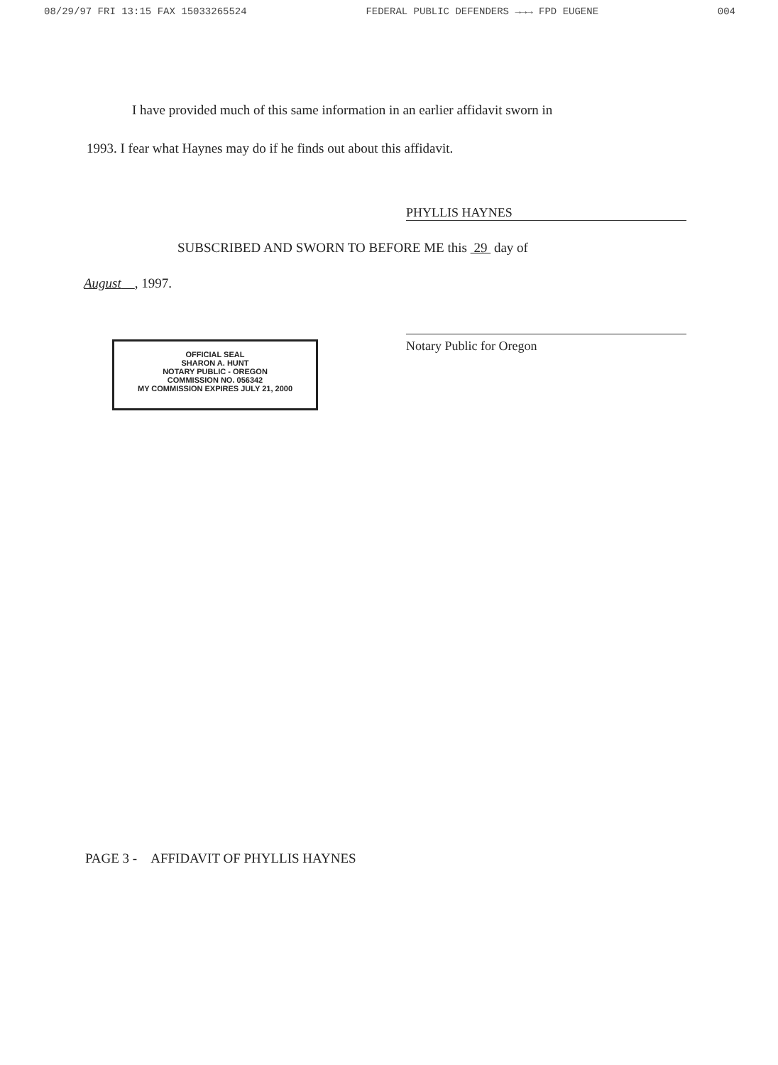08/29/97 FRI 13:15 FAX 15033265524 FEDERAL PUBLIC DEFENDERS →→→ FPD EUGENE 004
I have provided much of this same information in an earlier affidavit sworn in
1993. I fear what Haynes may do if he finds out about this affidavit.
PHYLLIS HAYNES
SUBSCRIBED AND SWORN TO BEFORE ME this 29 day of
August , 1997.
Notary Public for Oregon
OFFICIAL SEAL
SHARON A. HUNT
NOTARY PUBLIC - OREGON
COMMISSION NO. 056342
MY COMMISSION EXPIRES JULY 21, 2000
PAGE 3 - AFFIDAVIT OF PHYLLIS HAYNES